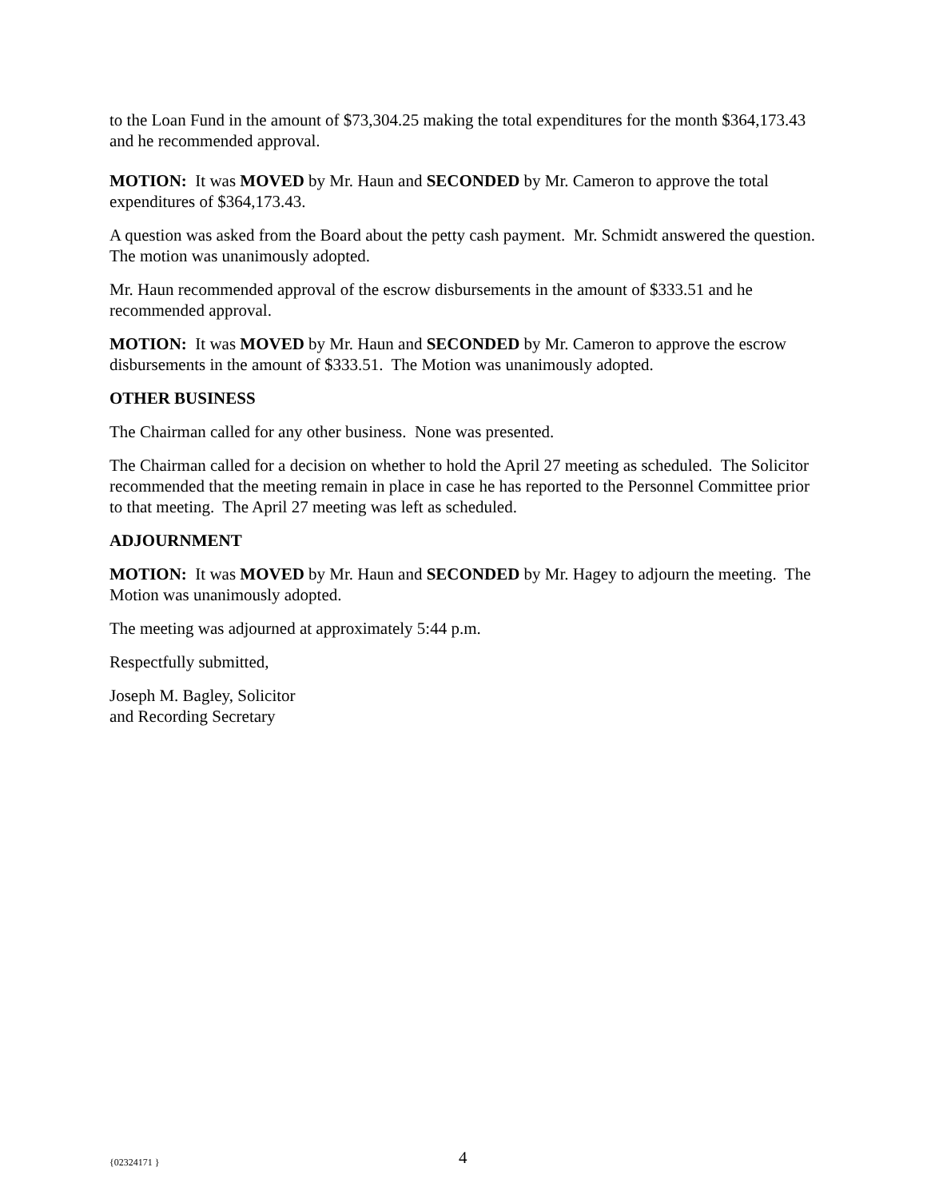to the Loan Fund in the amount of $73,304.25 making the total expenditures for the month $364,173.43 and he recommended approval.
MOTION: It was MOVED by Mr. Haun and SECONDED by Mr. Cameron to approve the total expenditures of $364,173.43.
A question was asked from the Board about the petty cash payment. Mr. Schmidt answered the question. The motion was unanimously adopted.
Mr. Haun recommended approval of the escrow disbursements in the amount of $333.51 and he recommended approval.
MOTION: It was MOVED by Mr. Haun and SECONDED by Mr. Cameron to approve the escrow disbursements in the amount of $333.51. The Motion was unanimously adopted.
OTHER BUSINESS
The Chairman called for any other business. None was presented.
The Chairman called for a decision on whether to hold the April 27 meeting as scheduled. The Solicitor recommended that the meeting remain in place in case he has reported to the Personnel Committee prior to that meeting. The April 27 meeting was left as scheduled.
ADJOURNMENT
MOTION: It was MOVED by Mr. Haun and SECONDED by Mr. Hagey to adjourn the meeting. The Motion was unanimously adopted.
The meeting was adjourned at approximately 5:44 p.m.
Respectfully submitted,
Joseph M. Bagley, Solicitor
and Recording Secretary
{02324171 } 4